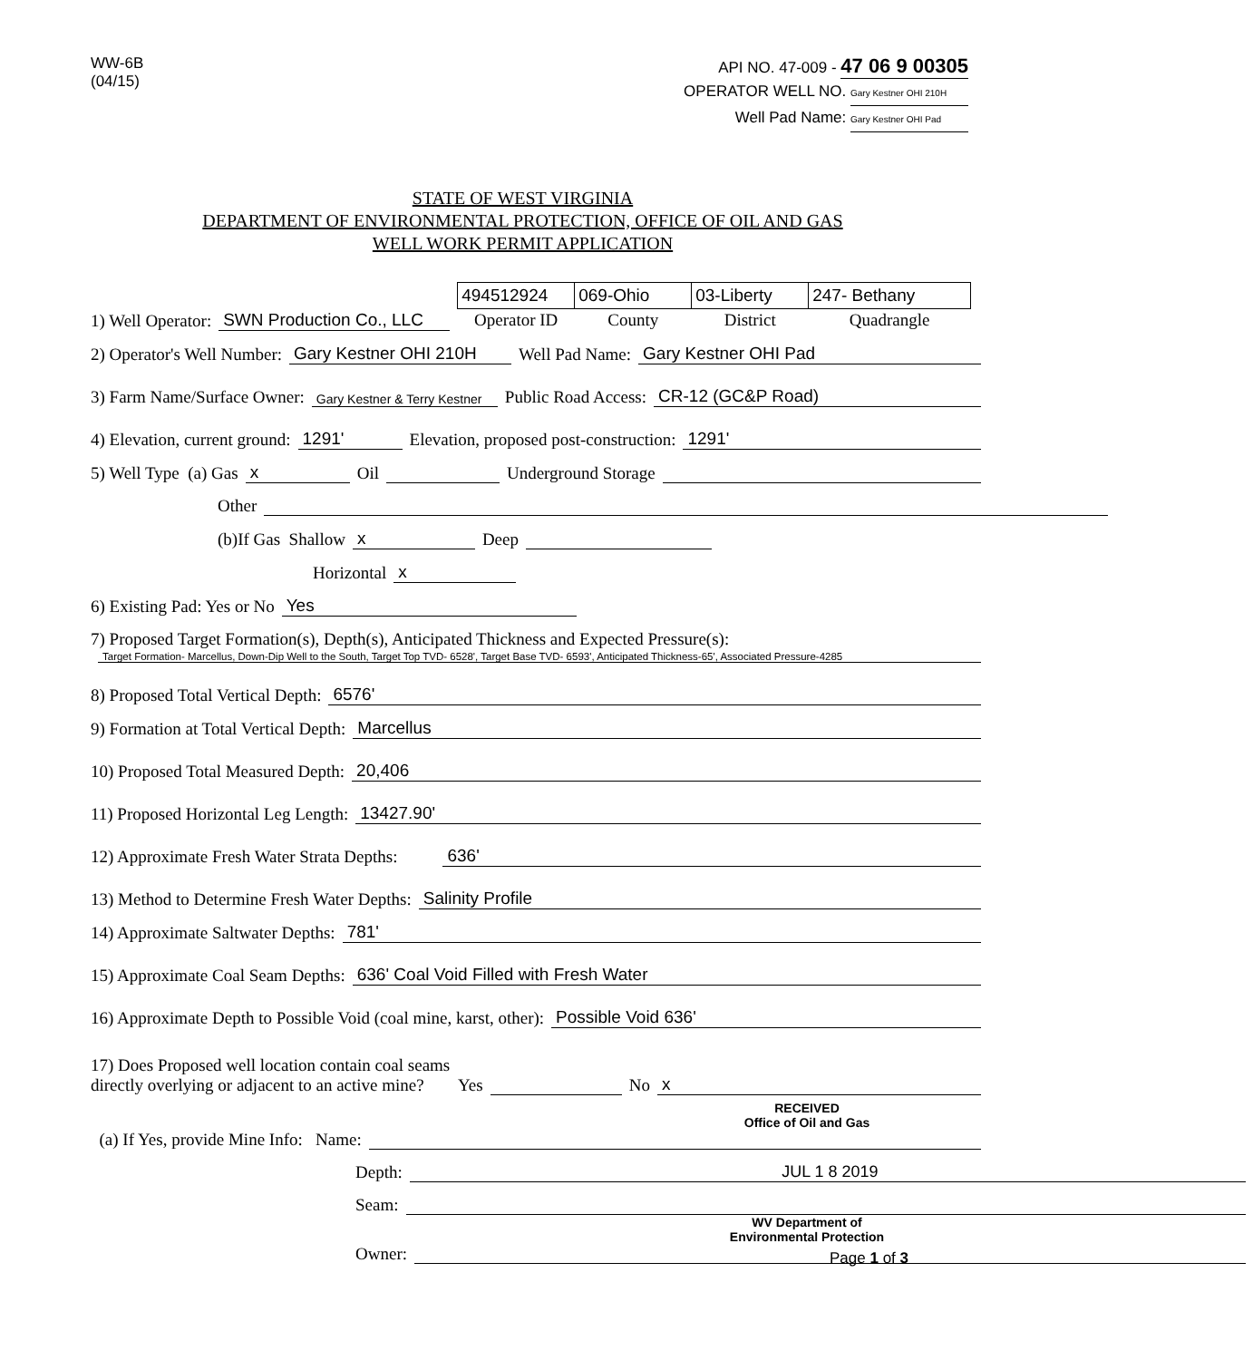WW-6B
(04/15)
API NO. 47-009 - 47 06 9 00305
OPERATOR WELL NO. Gary Kestner OHI 210H
Well Pad Name: Gary Kestner OHI Pad
STATE OF WEST VIRGINIA
DEPARTMENT OF ENVIRONMENTAL PROTECTION, OFFICE OF OIL AND GAS
WELL WORK PERMIT APPLICATION
1) Well Operator: SWN Production Co., LLC
| 494512924 | 069-Ohio | 03-Liberty | 247- Bethany |
| Operator ID | County | District | Quadrangle |
2) Operator's Well Number: Gary Kestner OHI 210H Well Pad Name: Gary Kestner OHI Pad
3) Farm Name/Surface Owner: Gary Kestner & Terry Kestner Public Road Access: CR-12 (GC&P Road)
4) Elevation, current ground: 1291' Elevation, proposed post-construction: 1291'
5) Well Type (a) Gas x Oil Underground Storage
Other
(b)If Gas Shallow x Deep
Horizontal x
6) Existing Pad: Yes or No Yes
7) Proposed Target Formation(s), Depth(s), Anticipated Thickness and Expected Pressure(s):
Target Formation- Marcellus, Down-Dip Well to the South, Target Top TVD- 6528', Target Base TVD- 6593', Anticipated Thickness-65', Associated Pressure-4285
8) Proposed Total Vertical Depth: 6576'
9) Formation at Total Vertical Depth: Marcellus
10) Proposed Total Measured Depth: 20,406
11) Proposed Horizontal Leg Length: 13427.90'
12) Approximate Fresh Water Strata Depths: 636'
13) Method to Determine Fresh Water Depths: Salinity Profile
14) Approximate Saltwater Depths: 781'
15) Approximate Coal Seam Depths: 636' Coal Void Filled with Fresh Water
16) Approximate Depth to Possible Void (coal mine, karst, other): Possible Void 636'
17) Does Proposed well location contain coal seams
directly overlying or adjacent to an active mine? Yes No x
RECEIVED
Office of Oil and Gas
(a) If Yes, provide Mine Info: Name:
Depth: JUL 1 8 2019
Seam:
WV Department of
Environmental Protection
Owner:
Page 1 of 3